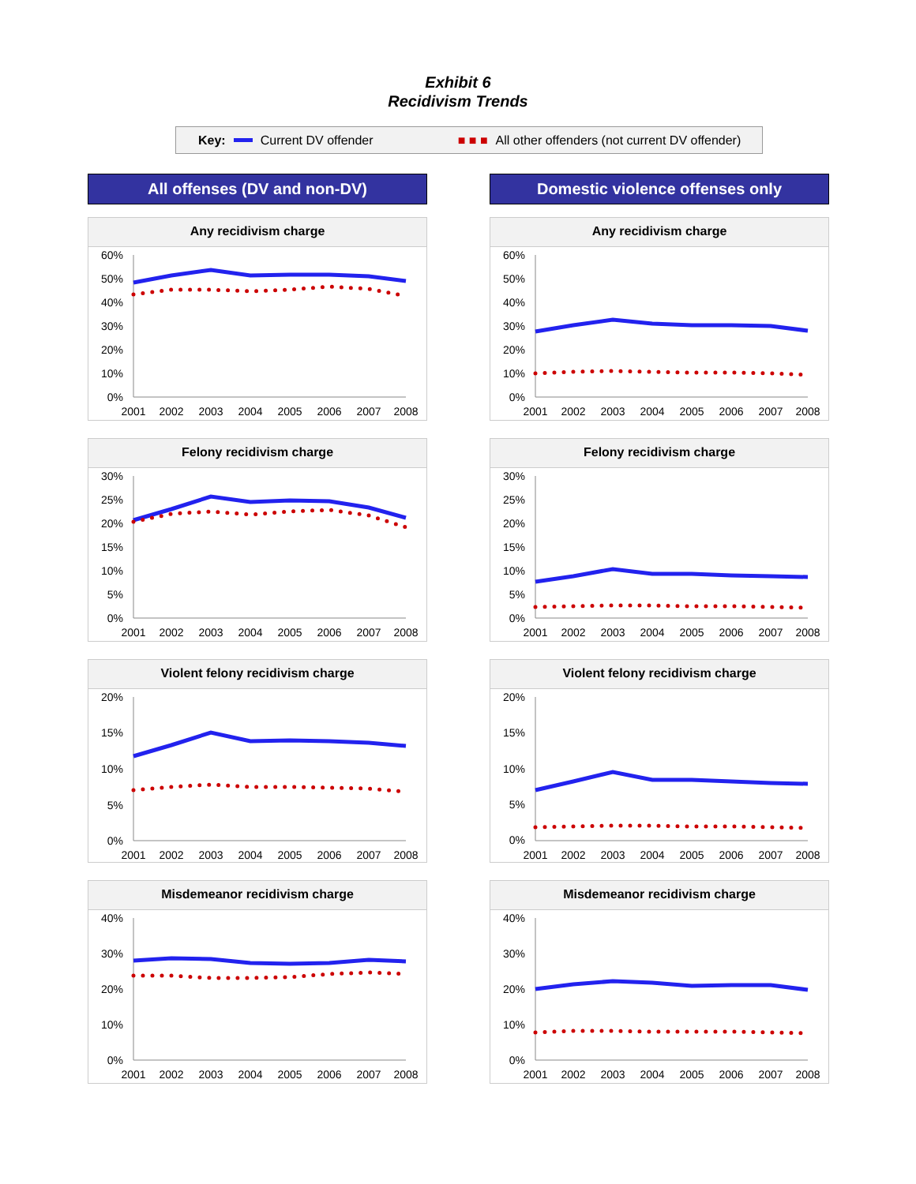Exhibit 6
Recidivism Trends
Key: Current DV offender ■ ■ ■ All other offenders (not current DV offender)
All offenses (DV and non-DV)
Any recidivism charge
60%
50%
40%
30%
20%
10%
0%
2001
2002
2003
2004
2005
2006
2007
2008
Felony recidivism charge
30%
25%
20%
15%
10%
5%
0%
2001
2002
2003
2004
2005
2006
2007
2008
Violent felony recidivism charge
20%
15%
10%
5%
0%
2001
2002
2003
2004
2005
2006
2007
2008
Misdemeanor recidivism charge
40%
30%
20%
10%
0%
2001
2002
2003
2004
2005
2006
2007
2008
Domestic violence offenses only
Any recidivism charge
60%
50%
40%
30%
20%
10%
0%
2001
2002
2003
2004
2005
2006
2007
2008
Felony recidivism charge
30%
25%
20%
15%
10%
5%
0%
2001
2002
2003
2004
2005
2006
2007
2008
Violent felony recidivism charge
20%
15%
10%
5%
0%
2001
2002
2003
2004
2005
2006
2007
2008
Misdemeanor recidivism charge
40%
30%
20%
10%
0%
2001
2002
2003
2004
2005
2006
2007
2008